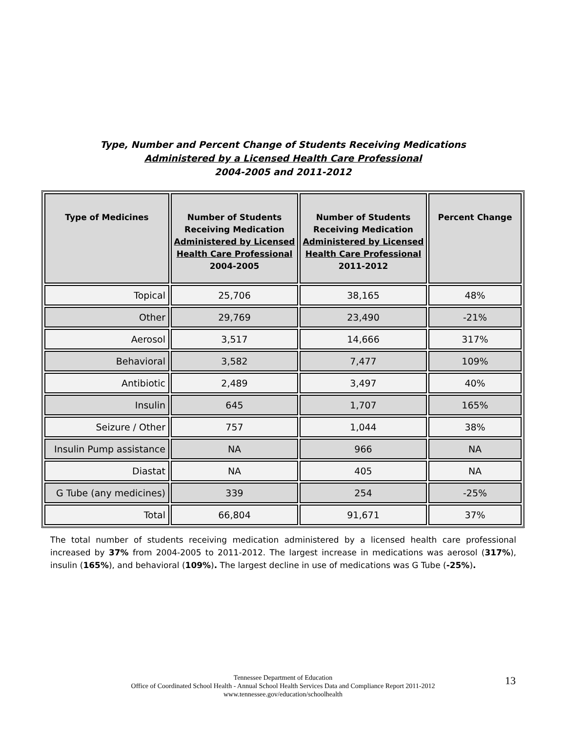Type, Number and Percent Change of Students Receiving Medications
Administered by a Licensed Health Care Professional
2004-2005 and 2011-2012
| Type of Medicines | Number of Students Receiving Medication Administered by Licensed Health Care Professional 2004-2005 | Number of Students Receiving Medication Administered by Licensed Health Care Professional 2011-2012 | Percent Change |
| --- | --- | --- | --- |
| Topical | 25,706 | 38,165 | 48% |
| Other | 29,769 | 23,490 | -21% |
| Aerosol | 3,517 | 14,666 | 317% |
| Behavioral | 3,582 | 7,477 | 109% |
| Antibiotic | 2,489 | 3,497 | 40% |
| Insulin | 645 | 1,707 | 165% |
| Seizure / Other | 757 | 1,044 | 38% |
| Insulin Pump assistance | NA | 966 | NA |
| Diastat | NA | 405 | NA |
| G Tube (any medicines) | 339 | 254 | -25% |
| Total | 66,804 | 91,671 | 37% |
The total number of students receiving medication administered by a licensed health care professional increased by 37% from 2004-2005 to 2011-2012. The largest increase in medications was aerosol (317%), insulin (165%), and behavioral (109%). The largest decline in use of medications was G Tube (-25%).
Tennessee Department of Education
Office of Coordinated School Health - Annual School Health Services Data and Compliance Report 2011-2012
www.tennessee.gov/education/schoolhealth
13